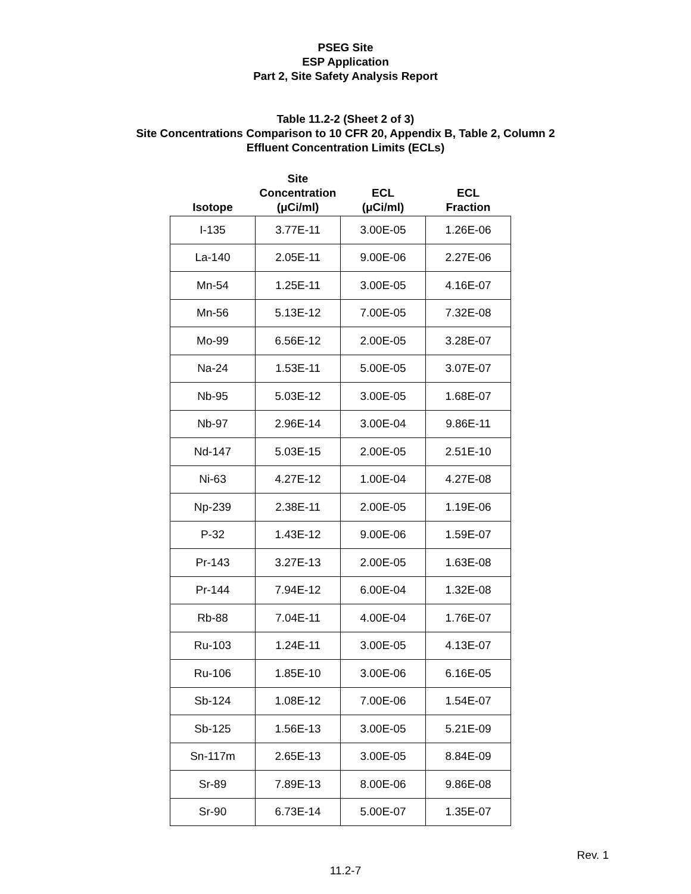PSEG Site
ESP Application
Part 2, Site Safety Analysis Report
Table 11.2-2 (Sheet 2 of 3)
Site Concentrations Comparison to 10 CFR 20, Appendix B, Table 2, Column 2
Effluent Concentration Limits (ECLs)
| Isotope | Site Concentration (μCi/ml) | ECL (μCi/ml) | ECL Fraction |
| --- | --- | --- | --- |
| I-135 | 3.77E-11 | 3.00E-05 | 1.26E-06 |
| La-140 | 2.05E-11 | 9.00E-06 | 2.27E-06 |
| Mn-54 | 1.25E-11 | 3.00E-05 | 4.16E-07 |
| Mn-56 | 5.13E-12 | 7.00E-05 | 7.32E-08 |
| Mo-99 | 6.56E-12 | 2.00E-05 | 3.28E-07 |
| Na-24 | 1.53E-11 | 5.00E-05 | 3.07E-07 |
| Nb-95 | 5.03E-12 | 3.00E-05 | 1.68E-07 |
| Nb-97 | 2.96E-14 | 3.00E-04 | 9.86E-11 |
| Nd-147 | 5.03E-15 | 2.00E-05 | 2.51E-10 |
| Ni-63 | 4.27E-12 | 1.00E-04 | 4.27E-08 |
| Np-239 | 2.38E-11 | 2.00E-05 | 1.19E-06 |
| P-32 | 1.43E-12 | 9.00E-06 | 1.59E-07 |
| Pr-143 | 3.27E-13 | 2.00E-05 | 1.63E-08 |
| Pr-144 | 7.94E-12 | 6.00E-04 | 1.32E-08 |
| Rb-88 | 7.04E-11 | 4.00E-04 | 1.76E-07 |
| Ru-103 | 1.24E-11 | 3.00E-05 | 4.13E-07 |
| Ru-106 | 1.85E-10 | 3.00E-06 | 6.16E-05 |
| Sb-124 | 1.08E-12 | 7.00E-06 | 1.54E-07 |
| Sb-125 | 1.56E-13 | 3.00E-05 | 5.21E-09 |
| Sn-117m | 2.65E-13 | 3.00E-05 | 8.84E-09 |
| Sr-89 | 7.89E-13 | 8.00E-06 | 9.86E-08 |
| Sr-90 | 6.73E-14 | 5.00E-07 | 1.35E-07 |
Rev. 1
11.2-7